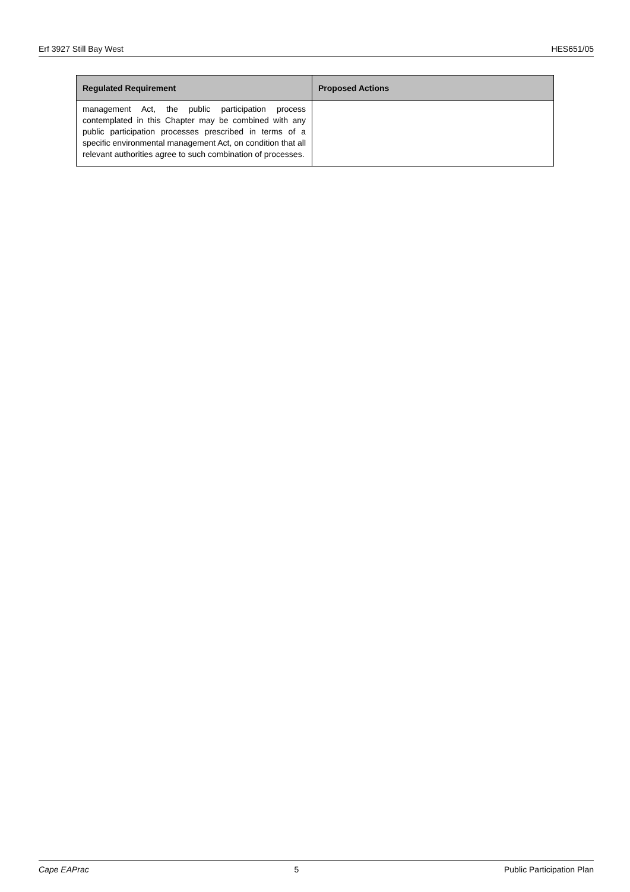Erf 3927 Still Bay West HES651/05
| Regulated Requirement | Proposed Actions |
| --- | --- |
| management Act, the public participation process contemplated in this Chapter may be combined with any public participation processes prescribed in terms of a specific environmental management Act, on condition that all relevant authorities agree to such combination of processes. | |
Cape EAPrac 5 Public Participation Plan